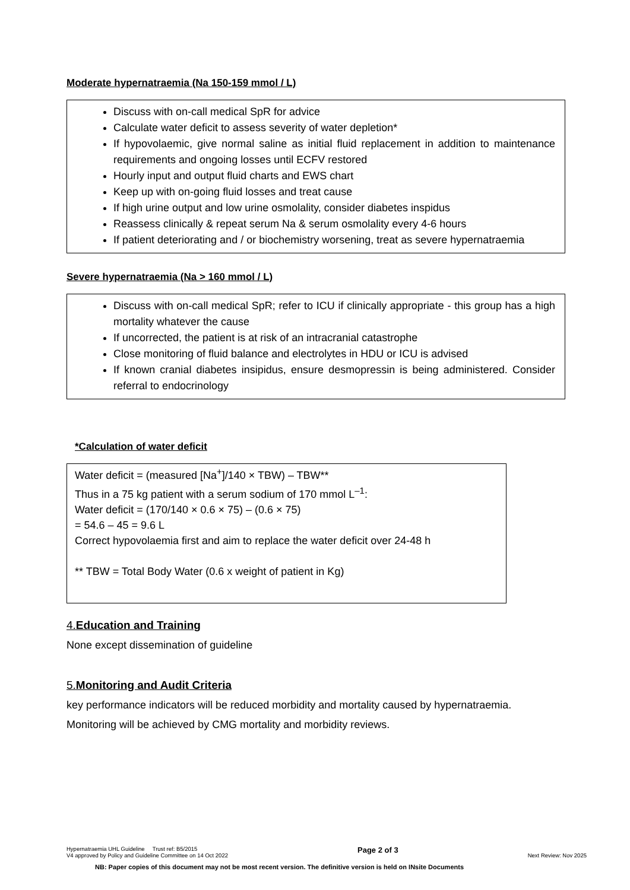Moderate hypernatraemia (Na 150-159 mmol / L)
Discuss with on-call medical SpR for advice
Calculate water deficit to assess severity of water depletion*
If hypovolaemic, give normal saline as initial fluid replacement in addition to maintenance requirements and ongoing losses until ECFV restored
Hourly input and output fluid charts and EWS chart
Keep up with on-going fluid losses and treat cause
If high urine output and low urine osmolality, consider diabetes inspidus
Reassess clinically & repeat serum Na & serum osmolality every 4-6 hours
If patient deteriorating and / or biochemistry worsening, treat as severe hypernatraemia
Severe hypernatraemia (Na > 160 mmol / L)
Discuss with on-call medical SpR; refer to ICU if clinically appropriate - this group has a high mortality whatever the cause
If uncorrected, the patient is at risk of an intracranial catastrophe
Close monitoring of fluid balance and electrolytes in HDU or ICU is advised
If known cranial diabetes insipidus, ensure desmopressin is being administered. Consider referral to endocrinology
*Calculation of water deficit
Water deficit = (measured [Na<sup>+</sup>]/140 × TBW) – TBW**
Thus in a 75 kg patient with a serum sodium of 170 mmol L<sup>–1</sup>:
Water deficit = (170/140 × 0.6 × 75) – (0.6 × 75)
= 54.6 – 45 = 9.6 L
Correct hypovolaemia first and aim to replace the water deficit over 24-48 h
** TBW = Total Body Water (0.6 x weight of patient in Kg)
4.Education and Training
None except dissemination of guideline
5.Monitoring and Audit Criteria
key performance indicators will be reduced morbidity and mortality caused by hypernatraemia.
Monitoring will be achieved by CMG mortality and morbidity reviews.
Hypernatraemia UHL Guideline Trust ref: B5/2015
V4 approved by Policy and Guideline Committee on 14 Oct 2022
Page 2 of 3
Next Review: Nov 2025
NB: Paper copies of this document may not be most recent version. The definitive version is held on INsite Documents